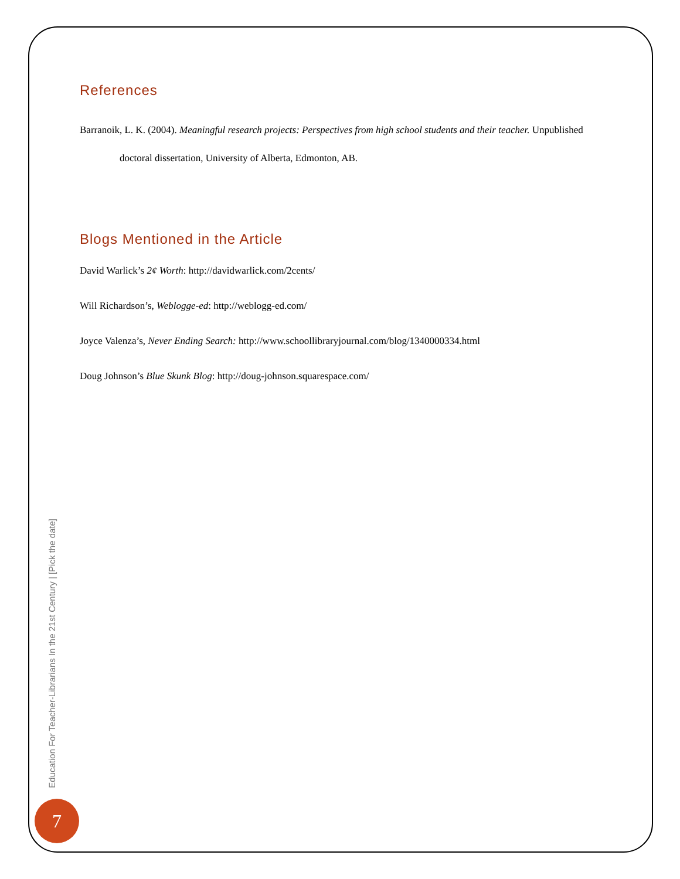References
Barranoik, L. K. (2004). Meaningful research projects: Perspectives from high school students and their teacher. Unpublished doctoral dissertation, University of Alberta, Edmonton, AB.
Blogs Mentioned in the Article
David Warlick’s 2¢ Worth: http://davidwarlick.com/2cents/
Will Richardson’s, Weblogge-ed: http://weblogg-ed.com/
Joyce Valenza’s, Never Ending Search: http://www.schoollibraryjournal.com/blog/1340000334.html
Doug Johnson’s Blue Skunk Blog: http://doug-johnson.squarespace.com/
Education For Teacher-Librarians In the 21st Century | [Pick the date]
7